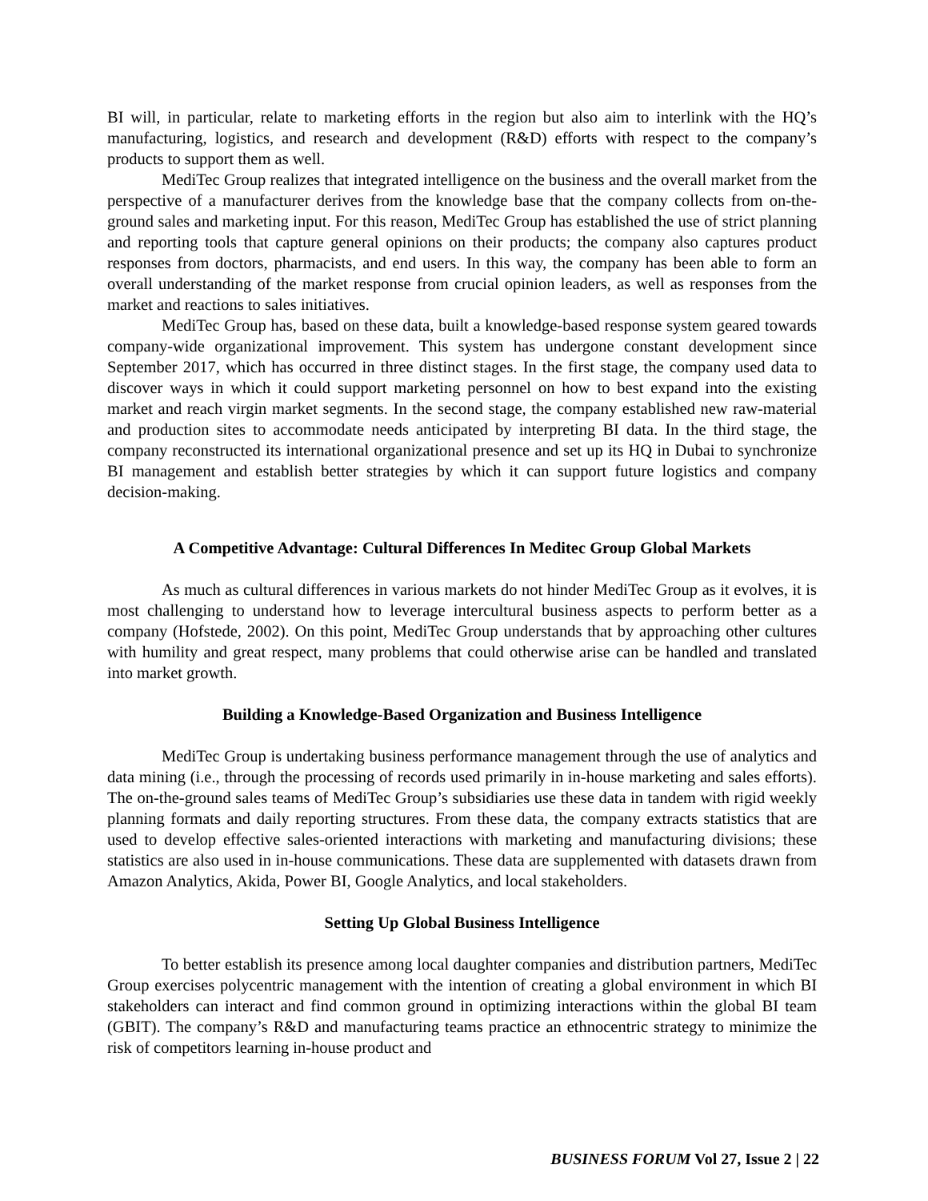BI will, in particular, relate to marketing efforts in the region but also aim to interlink with the HQ’s manufacturing, logistics, and research and development (R&D) efforts with respect to the company’s products to support them as well.
MediTec Group realizes that integrated intelligence on the business and the overall market from the perspective of a manufacturer derives from the knowledge base that the company collects from on-the-ground sales and marketing input. For this reason, MediTec Group has established the use of strict planning and reporting tools that capture general opinions on their products; the company also captures product responses from doctors, pharmacists, and end users. In this way, the company has been able to form an overall understanding of the market response from crucial opinion leaders, as well as responses from the market and reactions to sales initiatives.
MediTec Group has, based on these data, built a knowledge-based response system geared towards company-wide organizational improvement. This system has undergone constant development since September 2017, which has occurred in three distinct stages. In the first stage, the company used data to discover ways in which it could support marketing personnel on how to best expand into the existing market and reach virgin market segments. In the second stage, the company established new raw-material and production sites to accommodate needs anticipated by interpreting BI data. In the third stage, the company reconstructed its international organizational presence and set up its HQ in Dubai to synchronize BI management and establish better strategies by which it can support future logistics and company decision-making.
A Competitive Advantage: Cultural Differences In Meditec Group Global Markets
As much as cultural differences in various markets do not hinder MediTec Group as it evolves, it is most challenging to understand how to leverage intercultural business aspects to perform better as a company (Hofstede, 2002). On this point, MediTec Group understands that by approaching other cultures with humility and great respect, many problems that could otherwise arise can be handled and translated into market growth.
Building a Knowledge-Based Organization and Business Intelligence
MediTec Group is undertaking business performance management through the use of analytics and data mining (i.e., through the processing of records used primarily in in-house marketing and sales efforts). The on-the-ground sales teams of MediTec Group’s subsidiaries use these data in tandem with rigid weekly planning formats and daily reporting structures. From these data, the company extracts statistics that are used to develop effective sales-oriented interactions with marketing and manufacturing divisions; these statistics are also used in in-house communications. These data are supplemented with datasets drawn from Amazon Analytics, Akida, Power BI, Google Analytics, and local stakeholders.
Setting Up Global Business Intelligence
To better establish its presence among local daughter companies and distribution partners, MediTec Group exercises polycentric management with the intention of creating a global environment in which BI stakeholders can interact and find common ground in optimizing interactions within the global BI team (GBIT). The company’s R&D and manufacturing teams practice an ethnocentric strategy to minimize the risk of competitors learning in-house product and
BUSINESS FORUM Vol 27, Issue 2 | 22